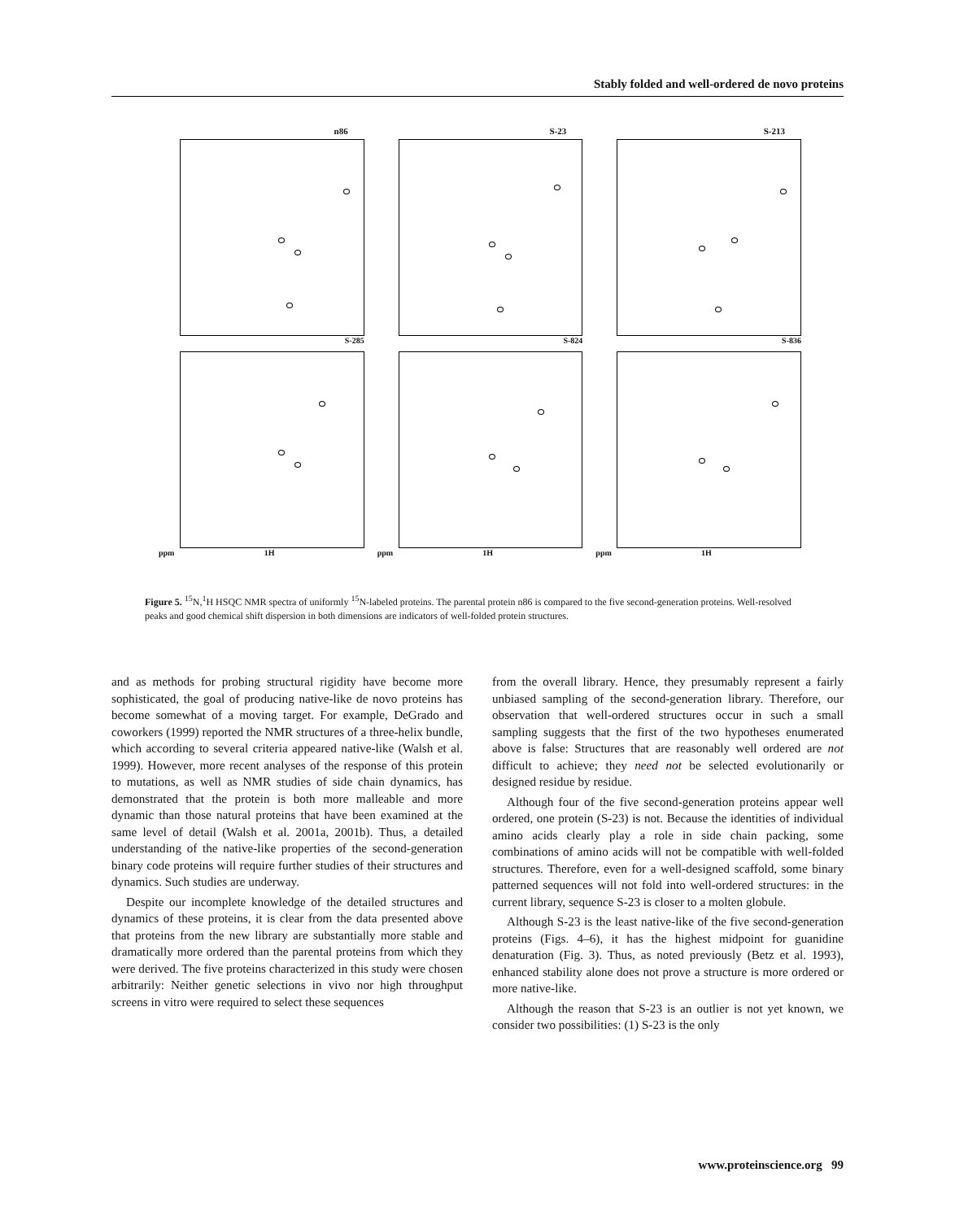Stably folded and well-ordered de novo proteins
n86
S-285
S-23
S-824
S-213
S-836
ppm 1H
ppm 1H
ppm 1H
Figure 5. <sup>15</sup>N,<sup>1</sup>H HSQC NMR spectra of uniformly <sup>15</sup>N-labeled proteins. The parental protein n86 is compared to the five second-generation proteins. Well-resolved peaks and good chemical shift dispersion in both dimensions are indicators of well-folded protein structures.
and as methods for probing structural rigidity have become more sophisticated, the goal of producing native-like de novo proteins has become somewhat of a moving target. For example, DeGrado and coworkers (1999) reported the NMR structures of a three-helix bundle, which according to several criteria appeared native-like (Walsh et al. 1999). However, more recent analyses of the response of this protein to mutations, as well as NMR studies of side chain dynamics, has demonstrated that the protein is both more malleable and more dynamic than those natural proteins that have been examined at the same level of detail (Walsh et al. 2001a, 2001b). Thus, a detailed understanding of the native-like properties of the second-generation binary code proteins will require further studies of their structures and dynamics. Such studies are underway.
Despite our incomplete knowledge of the detailed structures and dynamics of these proteins, it is clear from the data presented above that proteins from the new library are substantially more stable and dramatically more ordered than the parental proteins from which they were derived. The five proteins characterized in this study were chosen arbitrarily: Neither genetic selections in vivo nor high throughput screens in vitro were required to select these sequences
from the overall library. Hence, they presumably represent a fairly unbiased sampling of the second-generation library. Therefore, our observation that well-ordered structures occur in such a small sampling suggests that the first of the two hypotheses enumerated above is false: Structures that are reasonably well ordered are not difficult to achieve; they need not be selected evolutionarily or designed residue by residue.
Although four of the five second-generation proteins appear well ordered, one protein (S-23) is not. Because the identities of individual amino acids clearly play a role in side chain packing, some combinations of amino acids will not be compatible with well-folded structures. Therefore, even for a well-designed scaffold, some binary patterned sequences will not fold into well-ordered structures: in the current library, sequence S-23 is closer to a molten globule.
Although S-23 is the least native-like of the five second-generation proteins (Figs. 4–6), it has the highest midpoint for guanidine denaturation (Fig. 3). Thus, as noted previously (Betz et al. 1993), enhanced stability alone does not prove a structure is more ordered or more native-like.
Although the reason that S-23 is an outlier is not yet known, we consider two possibilities: (1) S-23 is the only
www.proteinscience.org 99